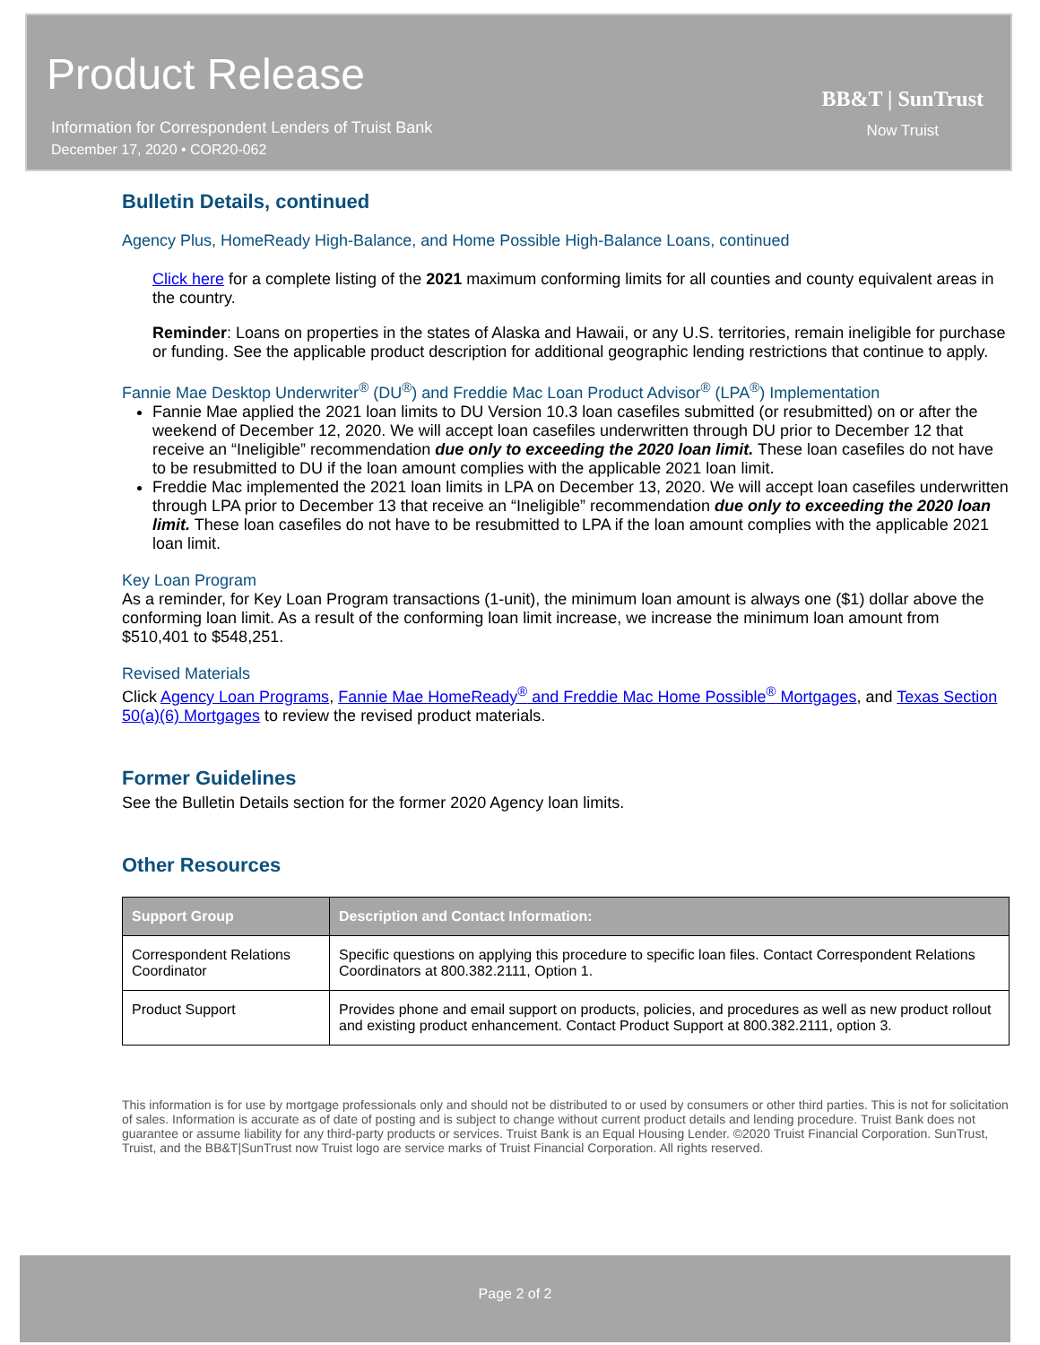Product Release
Information for Correspondent Lenders of Truist Bank
December 17, 2020 • COR20-062
BB&T | SunTrust
Now Truist
Bulletin Details, continued
Agency Plus, HomeReady High-Balance, and Home Possible High-Balance Loans, continued
Click here for a complete listing of the 2021 maximum conforming limits for all counties and county equivalent areas in the country.
Reminder: Loans on properties in the states of Alaska and Hawaii, or any U.S. territories, remain ineligible for purchase or funding. See the applicable product description for additional geographic lending restrictions that continue to apply.
Fannie Mae Desktop Underwriter<sup>®</sup> (DU<sup>®</sup>) and Freddie Mac Loan Product Advisor<sup>®</sup> (LPA<sup>®</sup>) Implementation
Fannie Mae applied the 2021 loan limits to DU Version 10.3 loan casefiles submitted (or resubmitted) on or after the weekend of December 12, 2020. We will accept loan casefiles underwritten through DU prior to December 12 that receive an “Ineligible” recommendation due only to exceeding the 2020 loan limit. These loan casefiles do not have to be resubmitted to DU if the loan amount complies with the applicable 2021 loan limit.
Freddie Mac implemented the 2021 loan limits in LPA on December 13, 2020. We will accept loan casefiles underwritten through LPA prior to December 13 that receive an “Ineligible” recommendation due only to exceeding the 2020 loan limit. These loan casefiles do not have to be resubmitted to LPA if the loan amount complies with the applicable 2021 loan limit.
Key Loan Program
As a reminder, for Key Loan Program transactions (1-unit), the minimum loan amount is always one ($1) dollar above the conforming loan limit. As a result of the conforming loan limit increase, we increase the minimum loan amount from $510,401 to $548,251.
Revised Materials
Click Agency Loan Programs, Fannie Mae HomeReady<sup>®</sup> and Freddie Mac Home Possible<sup>®</sup> Mortgages, and Texas Section 50(a)(6) Mortgages to review the revised product materials.
Former Guidelines
See the Bulletin Details section for the former 2020 Agency loan limits.
Other Resources
| Support Group | Description and Contact Information: |
| --- | --- |
| Correspondent Relations Coordinator | Specific questions on applying this procedure to specific loan files. Contact Correspondent Relations Coordinators at 800.382.2111, Option 1. |
| Product Support | Provides phone and email support on products, policies, and procedures as well as new product rollout and existing product enhancement. Contact Product Support at 800.382.2111, option 3. |
This information is for use by mortgage professionals only and should not be distributed to or used by consumers or other third parties. This is not for solicitation of sales. Information is accurate as of date of posting and is subject to change without current product details and lending procedure. Truist Bank does not guarantee or assume liability for any third-party products or services. Truist Bank is an Equal Housing Lender. ©2020 Truist Financial Corporation. SunTrust, Truist, and the BB&T|SunTrust now Truist logo are service marks of Truist Financial Corporation. All rights reserved.
Page 2 of 2